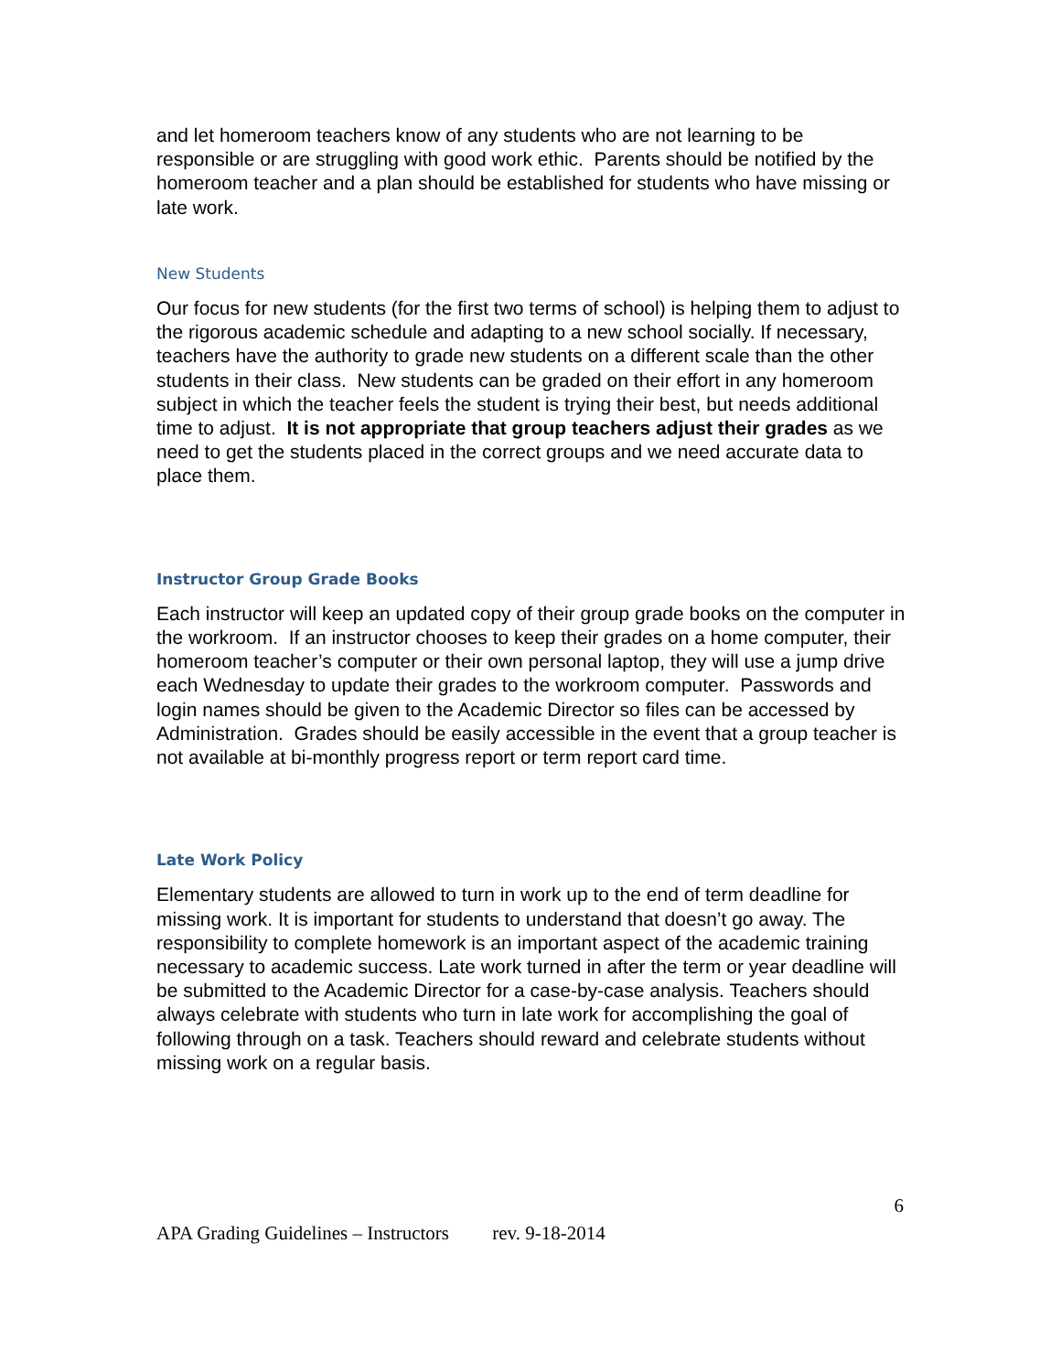and let homeroom teachers know of any students who are not learning to be responsible or are struggling with good work ethic. Parents should be notified by the homeroom teacher and a plan should be established for students who have missing or late work.
New Students
Our focus for new students (for the first two terms of school) is helping them to adjust to the rigorous academic schedule and adapting to a new school socially. If necessary, teachers have the authority to grade new students on a different scale than the other students in their class. New students can be graded on their effort in any homeroom subject in which the teacher feels the student is trying their best, but needs additional time to adjust. It is not appropriate that group teachers adjust their grades as we need to get the students placed in the correct groups and we need accurate data to place them.
Instructor Group Grade Books
Each instructor will keep an updated copy of their group grade books on the computer in the workroom. If an instructor chooses to keep their grades on a home computer, their homeroom teacher’s computer or their own personal laptop, they will use a jump drive each Wednesday to update their grades to the workroom computer. Passwords and login names should be given to the Academic Director so files can be accessed by Administration. Grades should be easily accessible in the event that a group teacher is not available at bi-monthly progress report or term report card time.
Late Work Policy
Elementary students are allowed to turn in work up to the end of term deadline for missing work. It is important for students to understand that doesn’t go away. The responsibility to complete homework is an important aspect of the academic training necessary to academic success. Late work turned in after the term or year deadline will be submitted to the Academic Director for a case-by-case analysis. Teachers should always celebrate with students who turn in late work for accomplishing the goal of following through on a task. Teachers should reward and celebrate students without missing work on a regular basis.
6
APA Grading Guidelines – Instructors rev. 9-18-2014